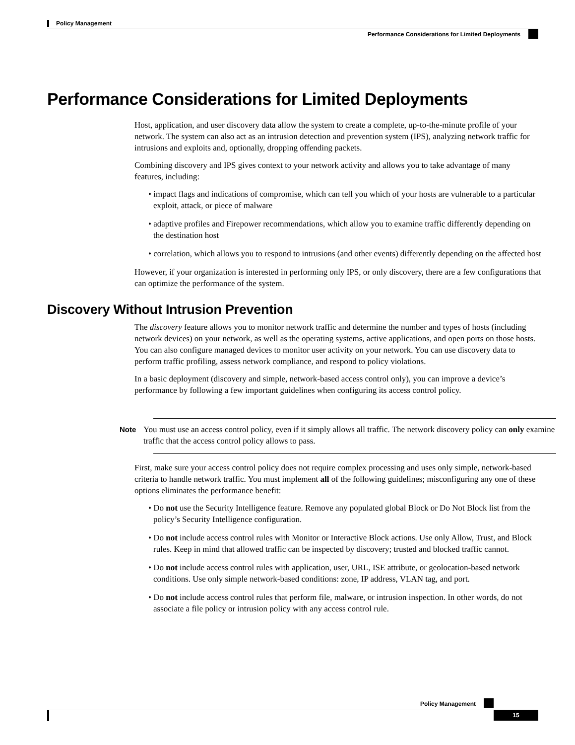Policy Management
Performance Considerations for Limited Deployments
Performance Considerations for Limited Deployments
Host, application, and user discovery data allow the system to create a complete, up-to-the-minute profile of your network. The system can also act as an intrusion detection and prevention system (IPS), analyzing network traffic for intrusions and exploits and, optionally, dropping offending packets.
Combining discovery and IPS gives context to your network activity and allows you to take advantage of many features, including:
• impact flags and indications of compromise, which can tell you which of your hosts are vulnerable to a particular exploit, attack, or piece of malware
• adaptive profiles and Firepower recommendations, which allow you to examine traffic differently depending on the destination host
• correlation, which allows you to respond to intrusions (and other events) differently depending on the affected host
However, if your organization is interested in performing only IPS, or only discovery, there are a few configurations that can optimize the performance of the system.
Discovery Without Intrusion Prevention
The discovery feature allows you to monitor network traffic and determine the number and types of hosts (including network devices) on your network, as well as the operating systems, active applications, and open ports on those hosts. You can also configure managed devices to monitor user activity on your network. You can use discovery data to perform traffic profiling, assess network compliance, and respond to policy violations.
In a basic deployment (discovery and simple, network-based access control only), you can improve a device’s performance by following a few important guidelines when configuring its access control policy.
Note You must use an access control policy, even if it simply allows all traffic. The network discovery policy can only examine traffic that the access control policy allows to pass.
First, make sure your access control policy does not require complex processing and uses only simple, network-based criteria to handle network traffic. You must implement all of the following guidelines; misconfiguring any one of these options eliminates the performance benefit:
• Do not use the Security Intelligence feature. Remove any populated global Block or Do Not Block list from the policy’s Security Intelligence configuration.
• Do not include access control rules with Monitor or Interactive Block actions. Use only Allow, Trust, and Block rules. Keep in mind that allowed traffic can be inspected by discovery; trusted and blocked traffic cannot.
• Do not include access control rules with application, user, URL, ISE attribute, or geolocation-based network conditions. Use only simple network-based conditions: zone, IP address, VLAN tag, and port.
• Do not include access control rules that perform file, malware, or intrusion inspection. In other words, do not associate a file policy or intrusion policy with any access control rule.
Policy Management
15